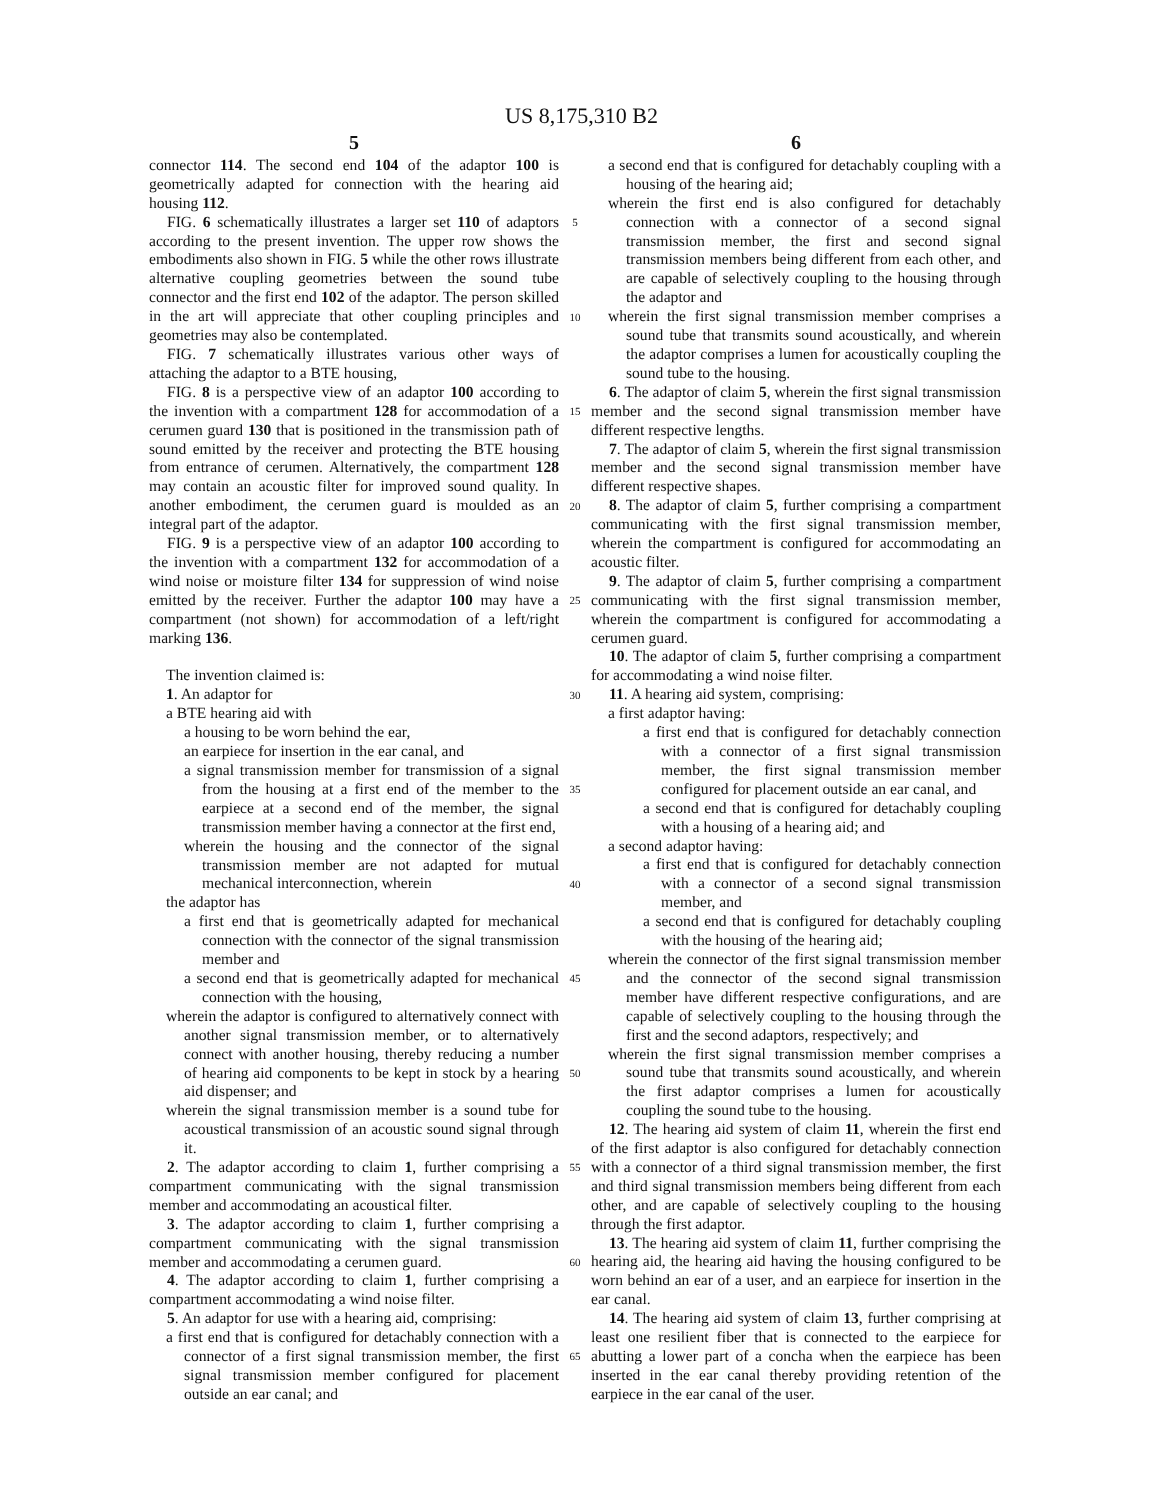US 8,175,310 B2
5
connector 114. The second end 104 of the adaptor 100 is geometrically adapted for connection with the hearing aid housing 112.
FIG. 6 schematically illustrates a larger set 110 of adaptors according to the present invention. The upper row shows the embodiments also shown in FIG. 5 while the other rows illustrate alternative coupling geometries between the sound tube connector and the first end 102 of the adaptor. The person skilled in the art will appreciate that other coupling principles and geometries may also be contemplated.
FIG. 7 schematically illustrates various other ways of attaching the adaptor to a BTE housing,
FIG. 8 is a perspective view of an adaptor 100 according to the invention with a compartment 128 for accommodation of a cerumen guard 130 that is positioned in the transmission path of sound emitted by the receiver and protecting the BTE housing from entrance of cerumen. Alternatively, the compartment 128 may contain an acoustic filter for improved sound quality. In another embodiment, the cerumen guard is moulded as an integral part of the adaptor.
FIG. 9 is a perspective view of an adaptor 100 according to the invention with a compartment 132 for accommodation of a wind noise or moisture filter 134 for suppression of wind noise emitted by the receiver. Further the adaptor 100 may have a compartment (not shown) for accommodation of a left/right marking 136.
The invention claimed is:
1. An adaptor for
a BTE hearing aid with
a housing to be worn behind the ear,
an earpiece for insertion in the ear canal, and
a signal transmission member for transmission of a signal from the housing at a first end of the member to the earpiece at a second end of the member, the signal transmission member having a connector at the first end,
wherein the housing and the connector of the signal transmission member are not adapted for mutual mechanical interconnection, wherein
the adaptor has
a first end that is geometrically adapted for mechanical connection with the connector of the signal transmission member and
a second end that is geometrically adapted for mechanical connection with the housing,
wherein the adaptor is configured to alternatively connect with another signal transmission member, or to alternatively connect with another housing, thereby reducing a number of hearing aid components to be kept in stock by a hearing aid dispenser; and
wherein the signal transmission member is a sound tube for acoustical transmission of an acoustic sound signal through it.
2. The adaptor according to claim 1, further comprising a compartment communicating with the signal transmission member and accommodating an acoustical filter.
3. The adaptor according to claim 1, further comprising a compartment communicating with the signal transmission member and accommodating a cerumen guard.
4. The adaptor according to claim 1, further comprising a compartment accommodating a wind noise filter.
5. An adaptor for use with a hearing aid, comprising:
a first end that is configured for detachably connection with a connector of a first signal transmission member, the first signal transmission member configured for placement outside an ear canal; and
5
10
15
20
25
30
35
40
45
50
55
60
65
6
a second end that is configured for detachably coupling with a housing of the hearing aid;
wherein the first end is also configured for detachably connection with a connector of a second signal transmission member, the first and second signal transmission members being different from each other, and are capable of selectively coupling to the housing through the adaptor and
wherein the first signal transmission member comprises a sound tube that transmits sound acoustically, and wherein the adaptor comprises a lumen for acoustically coupling the sound tube to the housing.
6. The adaptor of claim 5, wherein the first signal transmission member and the second signal transmission member have different respective lengths.
7. The adaptor of claim 5, wherein the first signal transmission member and the second signal transmission member have different respective shapes.
8. The adaptor of claim 5, further comprising a compartment communicating with the first signal transmission member, wherein the compartment is configured for accommodating an acoustic filter.
9. The adaptor of claim 5, further comprising a compartment communicating with the first signal transmission member, wherein the compartment is configured for accommodating a cerumen guard.
10. The adaptor of claim 5, further comprising a compartment for accommodating a wind noise filter.
11. A hearing aid system, comprising:
a first adaptor having:
a first end that is configured for detachably connection with a connector of a first signal transmission member, the first signal transmission member configured for placement outside an ear canal, and
a second end that is configured for detachably coupling with a housing of a hearing aid; and
a second adaptor having:
a first end that is configured for detachably connection with a connector of a second signal transmission member, and
a second end that is configured for detachably coupling with the housing of the hearing aid;
wherein the connector of the first signal transmission member and the connector of the second signal transmission member have different respective configurations, and are capable of selectively coupling to the housing through the first and the second adaptors, respectively; and
wherein the first signal transmission member comprises a sound tube that transmits sound acoustically, and wherein the first adaptor comprises a lumen for acoustically coupling the sound tube to the housing.
12. The hearing aid system of claim 11, wherein the first end of the first adaptor is also configured for detachably connection with a connector of a third signal transmission member, the first and third signal transmission members being different from each other, and are capable of selectively coupling to the housing through the first adaptor.
13. The hearing aid system of claim 11, further comprising the hearing aid, the hearing aid having the housing configured to be worn behind an ear of a user, and an earpiece for insertion in the ear canal.
14. The hearing aid system of claim 13, further comprising at least one resilient fiber that is connected to the earpiece for abutting a lower part of a concha when the earpiece has been inserted in the ear canal thereby providing retention of the earpiece in the ear canal of the user.